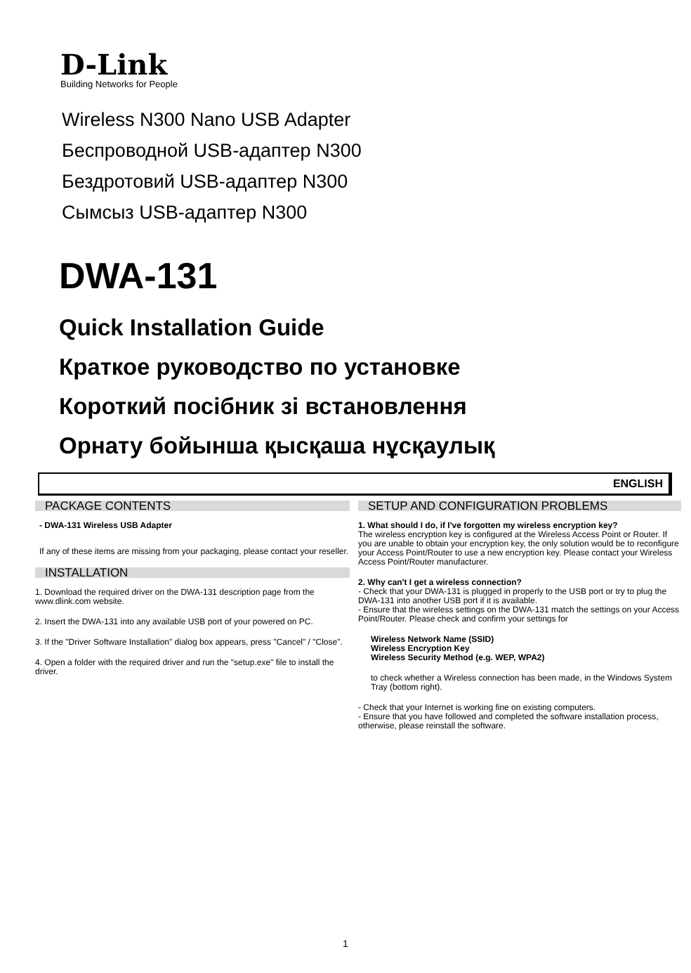D-Link
Building Networks for People
Wireless N300 Nano USB Adapter
Беспроводной USB-адаптер N300
Бездротовий USB-адаптер N300
Сымсыз USB-адаптер N300
DWA-131
Quick Installation Guide
Краткое руководство по установке
Короткий посібник зі встановлення
Орнату бойынша қысқаша нұсқаулық
ENGLISH
PACKAGE CONTENTS
- DWA-131 Wireless USB Adapter
If any of these items are missing from your packaging, please contact your reseller.
INSTALLATION
1. Download the required driver on the DWA-131 description page from the www.dlink.com website.
2. Insert the DWA-131 into any available USB port of your powered on PC.
3. If the "Driver Software Installation" dialog box appears, press "Cancel" / "Close".
4. Open a folder with the required driver and run the "setup.exe" file to install the driver.
SETUP AND CONFIGURATION PROBLEMS
1. What should I do, if I've forgotten my wireless encryption key?
The wireless encryption key is configured at the Wireless Access Point or Router. If you are unable to obtain your encryption key, the only solution would be to reconfigure your Access Point/Router to use a new encryption key. Please contact your Wireless Access Point/Router manufacturer.
2. Why can't I get a wireless connection?
- Check that your DWA-131 is plugged in properly to the USB port or try to plug the DWA-131 into another USB port if it is available.
- Ensure that the wireless settings on the DWA-131 match the settings on your Access Point/Router. Please check and confirm your settings for
Wireless Network Name (SSID)
Wireless Encryption Key
Wireless Security Method (e.g. WEP, WPA2)
to check whether a Wireless connection has been made, in the Windows System Tray (bottom right).
- Check that your Internet is working fine on existing computers.
- Ensure that you have followed and completed the software installation process, otherwise, please reinstall the software.
1